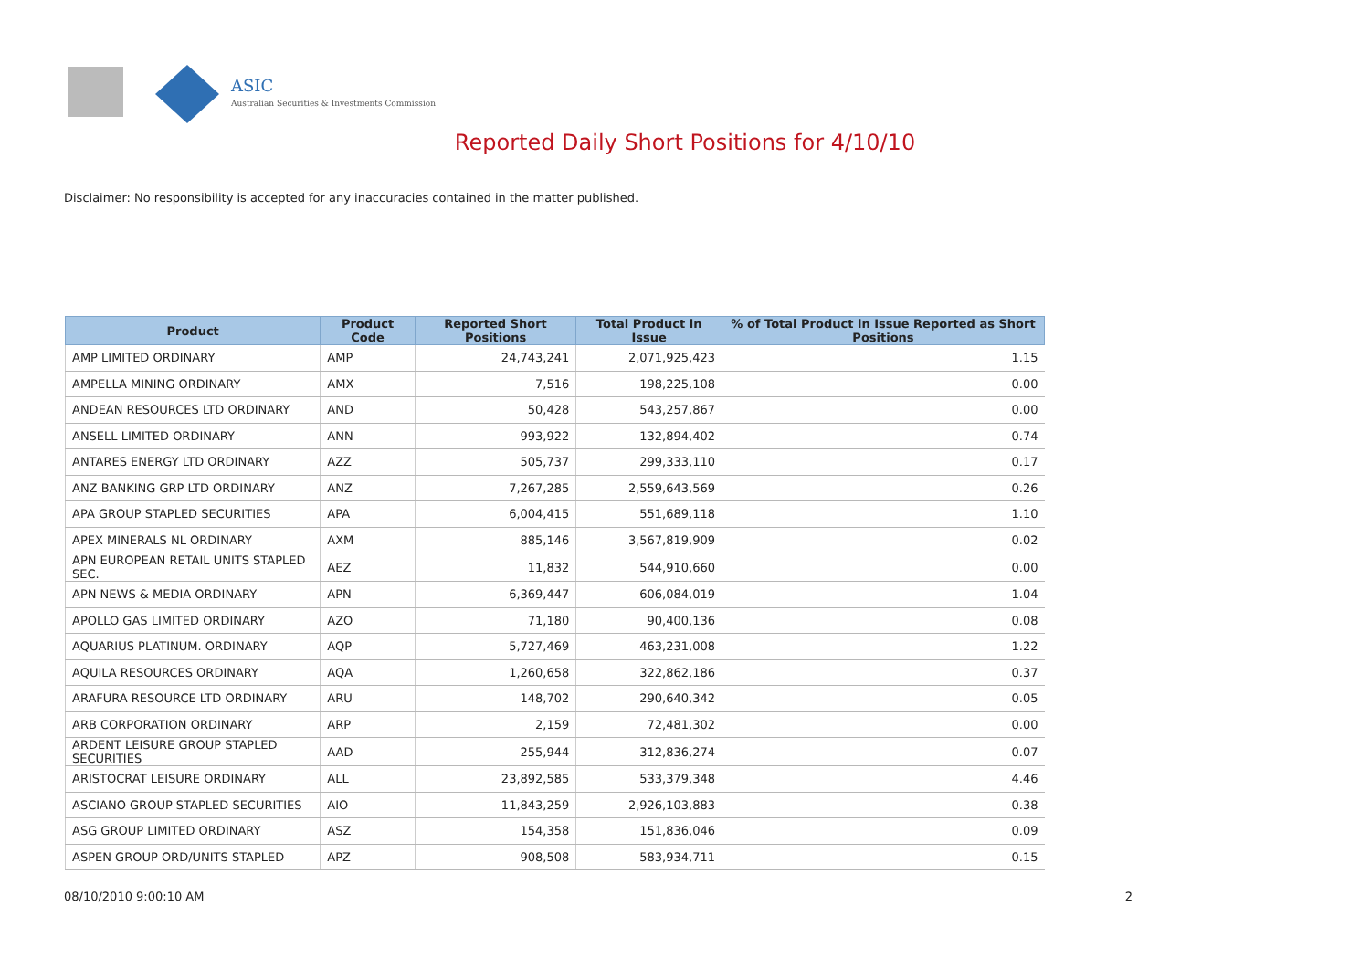ASIC
Australian Securities & Investments Commission
Reported Daily Short Positions for 4/10/10
Disclaimer: No responsibility is accepted for any inaccuracies contained in the matter published.
| Product | Product Code | Reported Short Positions | Total Product in Issue | % of Total Product in Issue Reported as Short Positions |
| --- | --- | --- | --- | --- |
| AMP LIMITED ORDINARY | AMP | 24,743,241 | 2,071,925,423 | 1.15 |
| AMPELLA MINING ORDINARY | AMX | 7,516 | 198,225,108 | 0.00 |
| ANDEAN RESOURCES LTD ORDINARY | AND | 50,428 | 543,257,867 | 0.00 |
| ANSELL LIMITED ORDINARY | ANN | 993,922 | 132,894,402 | 0.74 |
| ANTARES ENERGY LTD ORDINARY | AZZ | 505,737 | 299,333,110 | 0.17 |
| ANZ BANKING GRP LTD ORDINARY | ANZ | 7,267,285 | 2,559,643,569 | 0.26 |
| APA GROUP STAPLED SECURITIES | APA | 6,004,415 | 551,689,118 | 1.10 |
| APEX MINERALS NL ORDINARY | AXM | 885,146 | 3,567,819,909 | 0.02 |
| APN EUROPEAN RETAIL UNITS STAPLED SEC. | AEZ | 11,832 | 544,910,660 | 0.00 |
| APN NEWS & MEDIA ORDINARY | APN | 6,369,447 | 606,084,019 | 1.04 |
| APOLLO GAS LIMITED ORDINARY | AZO | 71,180 | 90,400,136 | 0.08 |
| AQUARIUS PLATINUM. ORDINARY | AQP | 5,727,469 | 463,231,008 | 1.22 |
| AQUILA RESOURCES ORDINARY | AQA | 1,260,658 | 322,862,186 | 0.37 |
| ARAFURA RESOURCE LTD ORDINARY | ARU | 148,702 | 290,640,342 | 0.05 |
| ARB CORPORATION ORDINARY | ARP | 2,159 | 72,481,302 | 0.00 |
| ARDENT LEISURE GROUP STAPLED SECURITIES | AAD | 255,944 | 312,836,274 | 0.07 |
| ARISTOCRAT LEISURE ORDINARY | ALL | 23,892,585 | 533,379,348 | 4.46 |
| ASCIANO GROUP STAPLED SECURITIES | AIO | 11,843,259 | 2,926,103,883 | 0.38 |
| ASG GROUP LIMITED ORDINARY | ASZ | 154,358 | 151,836,046 | 0.09 |
| ASPEN GROUP ORD/UNITS STAPLED | APZ | 908,508 | 583,934,711 | 0.15 |
08/10/2010 9:00:10 AM 2